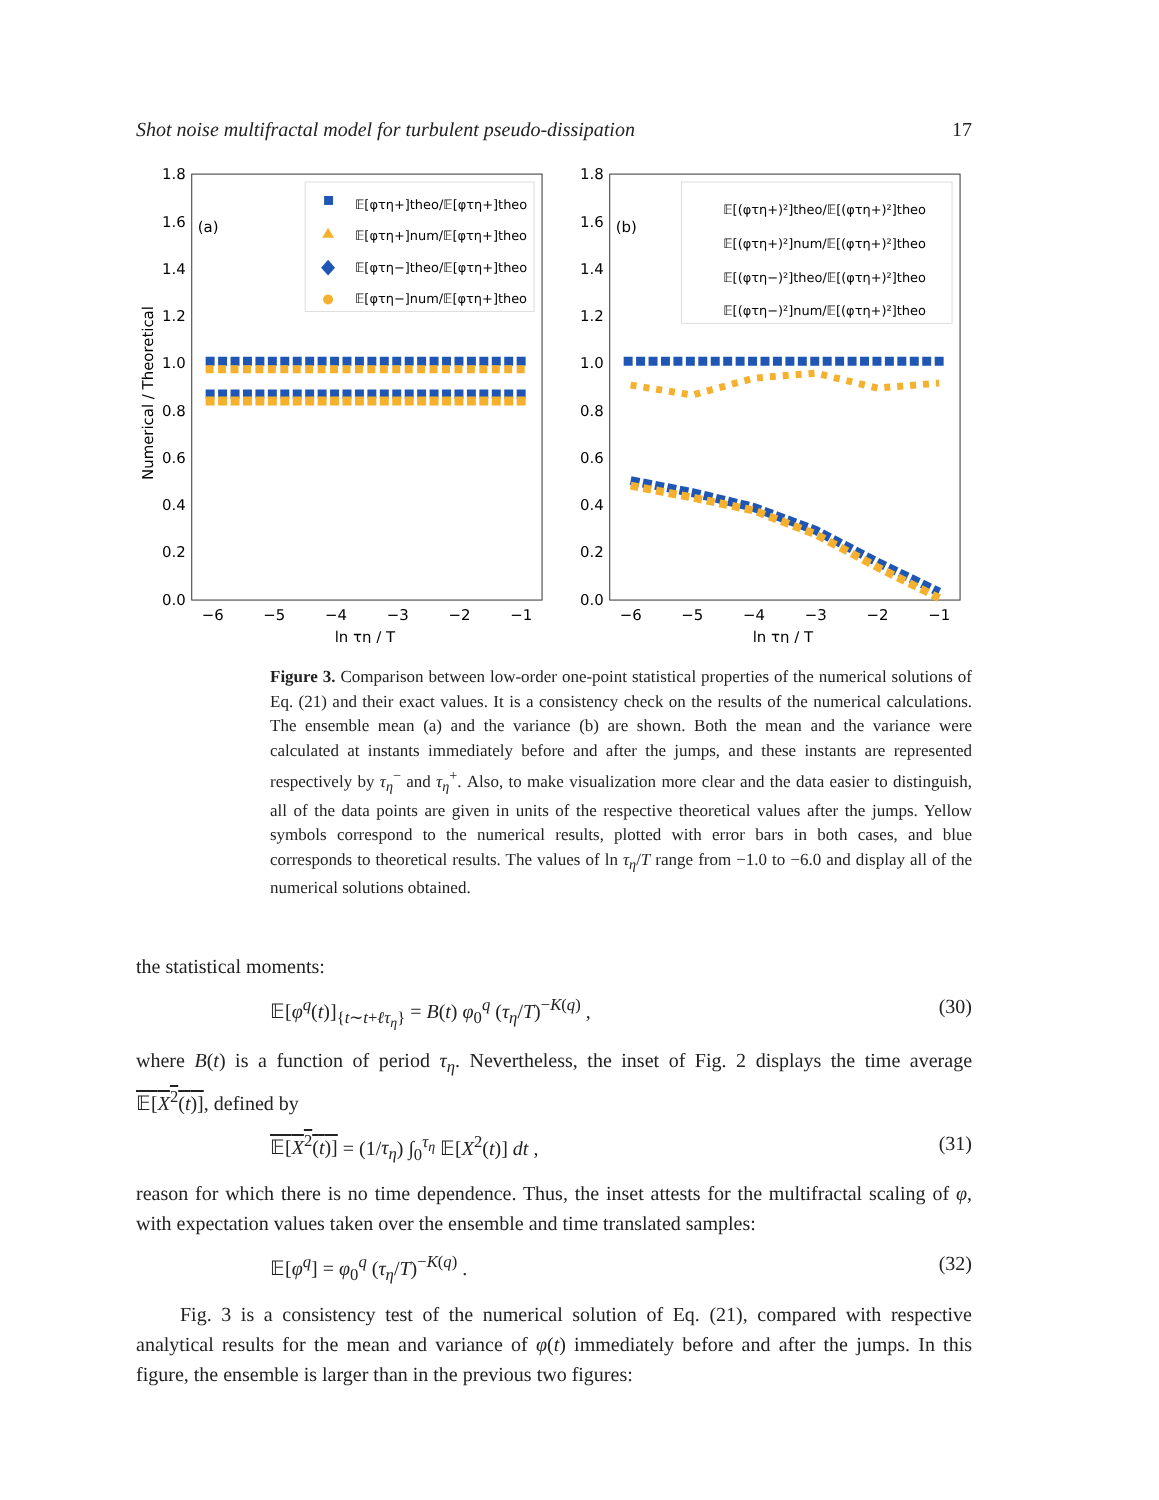Shot noise multifractal model for turbulent pseudo-dissipation 17
0.0
0.2
0.4
0.6
0.8
1.0
1.2
1.4
1.6
1.8
−6
−5
−4
−3
−2
−1
ln τη / T
Numerical / Theoretical
(a)
𝔼[φτη+]theo/𝔼[φτη+]theo
𝔼[φτη+]num/𝔼[φτη+]theo
𝔼[φτη−]theo/𝔼[φτη+]theo
𝔼[φτη−]num/𝔼[φτη+]theo
0.0
0.2
0.4
0.6
0.8
1.0
1.2
1.4
1.6
1.8
−6
−5
−4
−3
−2
−1
ln τη / T
(b)
𝔼[(φτη+)²]theo/𝔼[(φτη+)²]theo
𝔼[(φτη+)²]num/𝔼[(φτη+)²]theo
𝔼[(φτη−)²]theo/𝔼[(φτη+)²]theo
𝔼[(φτη−)²]num/𝔼[(φτη+)²]theo
Figure 3. Comparison between low-order one-point statistical properties of the numerical solutions of Eq. (21) and their exact values. It is a consistency check on the results of the numerical calculations. The ensemble mean (a) and the variance (b) are shown. Both the mean and the variance were calculated at instants immediately before and after the jumps, and these instants are represented respectively by τ<sub>η</sub><sup>−</sup> and τ<sub>η</sub><sup>+</sup>. Also, to make visualization more clear and the data easier to distinguish, all of the data points are given in units of the respective theoretical values after the jumps. Yellow symbols correspond to the numerical results, plotted with error bars in both cases, and blue corresponds to theoretical results. The values of ln τ<sub>η</sub>/T range from −1.0 to −6.0 and display all of the numerical solutions obtained.
the statistical moments:
𝔼[φ<sup>q</sup>(t)]<sub>{t∼t+ℓτ<sub>η</sub>}</sub> = B(t) φ<sub>0</sub><sup>q</sup> (τ<sub>η</sub>/T)<sup>−K(q)</sup> , (30)
where B(t) is a function of period τ<sub>η</sub>. Nevertheless, the inset of Fig. 2 displays the time average 𝔼[X<sup>2</sup>(t)], defined by
𝔼[X<sup>2</sup>(t)] = (1/τ<sub>η</sub>) ∫<sub>0</sub><sup>τ<sub>η</sub></sup> 𝔼[X<sup>2</sup>(t)] dt , (31)
reason for which there is no time dependence. Thus, the inset attests for the multifractal scaling of φ, with expectation values taken over the ensemble and time translated samples:
𝔼[φ<sup>q</sup>] = φ<sub>0</sub><sup>q</sup> (τ<sub>η</sub>/T)<sup>−K(q)</sup> . (32)
Fig. 3 is a consistency test of the numerical solution of Eq. (21), compared with respective analytical results for the mean and variance of φ(t) immediately before and after the jumps. In this figure, the ensemble is larger than in the previous two figures: